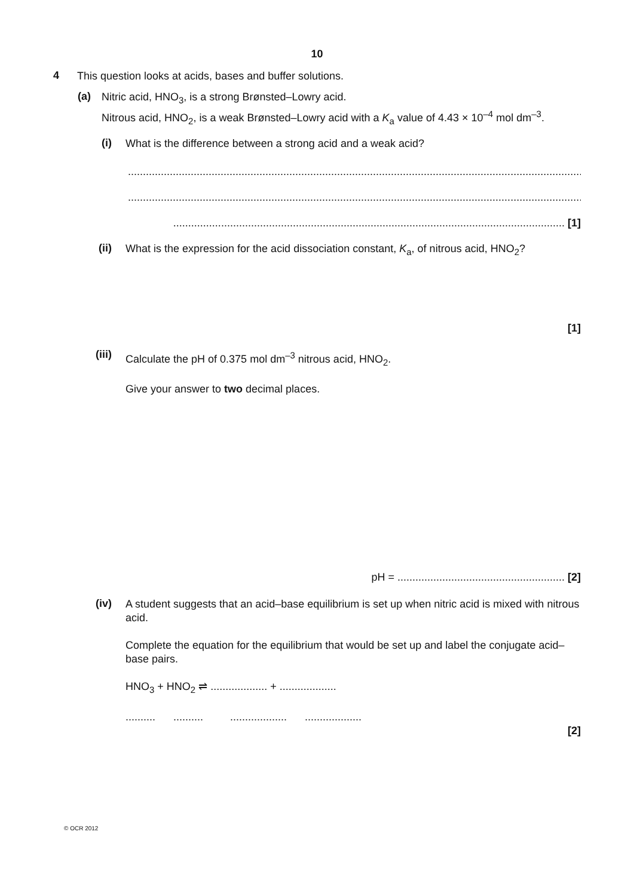10
4
This question looks at acids, bases and buffer solutions.
(a)
Nitric acid, HNO<sub>3</sub>, is a strong Brønsted–Lowry acid.
Nitrous acid, HNO<sub>2</sub>, is a weak Brønsted–Lowry acid with a K<sub>a</sub> value of 4.43 × 10<sup>–4</sup> mol dm<sup>–3</sup>.
(i)
What is the difference between a strong acid and a weak acid?
..........................................................................................................................................................
..........................................................................................................................................................
................................................................................................................................... [1]
(ii)
What is the expression for the acid dissociation constant, K<sub>a</sub>, of nitrous acid, HNO<sub>2</sub>?
[1]
(iii)
Calculate the pH of 0.375 mol dm<sup>–3</sup> nitrous acid, HNO<sub>2</sub>.
Give your answer to two decimal places.
pH = ........................................................ [2]
(iv)
A student suggests that an acid–base equilibrium is set up when nitric acid is mixed with nitrous acid.
Complete the equation for the equilibrium that would be set up and label the conjugate acid–base pairs.
HNO<sub>3</sub> + HNO<sub>2</sub> ⇌ ................... + ...................
.......... .......... ................... ...................
[2]
© OCR 2012